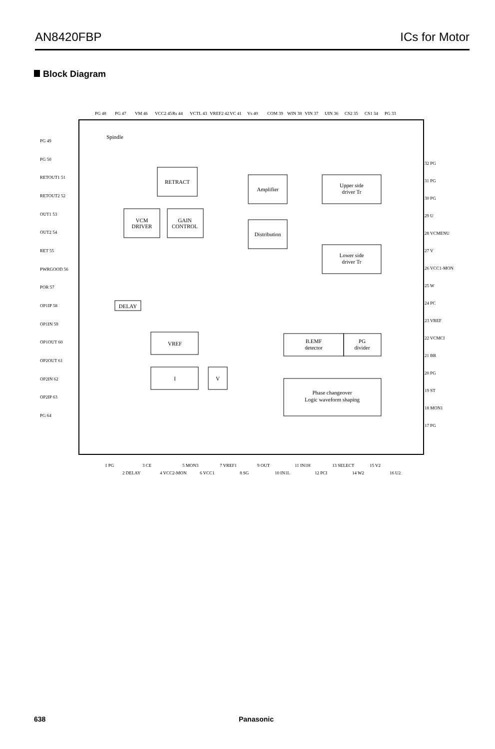AN8420FBP ICs for Motor
Block Diagram
RETRACT
VCM
DRIVER
GAIN
CONTROL
Amplifier
Distribution
Upper side
driver Tr
Lower side
driver Tr
B.EMF
detector
PG
divider
Phase changeover
Logic waveform shaping
VREF
I
V
DELAY
Spindle
PG 48
PG 47
VM 46
VCC2 45
Rs 44
VCTL 43
VREF2 42
VC 41
Vs 40
COM 39
WIN 38
VIN 37
UIN 36
CS2 35
CS1 34
PG 33
PG 49
PG 50
RETOUT1 51
RETOUT2 52
OUT1 53
OUT2 54
RET 55
PWRGOOD 56
POR 57
OP1IP 58
OP1IN 59
OP1OUT 60
OP2OUT 61
OP2IN 62
OP2IP 63
PG 64
32 PG
31 PG
30 PG
29 U
28 VCMENU
27 V
26 VCC1-MON
25 W
24 PC
23 VREF
22 VCMCI
21 BR
20 PG
19 ST
18 MON1
17 PG
1 PG
2 DELAY
3 CE
4 VCC2-MON
5 MON3
6 VCC1
7 VREF1
8 SG
9 OUT
10 IN1L
11 IN1H
12 PCI
13 SELECT
14 W2
15 V2
16 U2
638 Panasonic